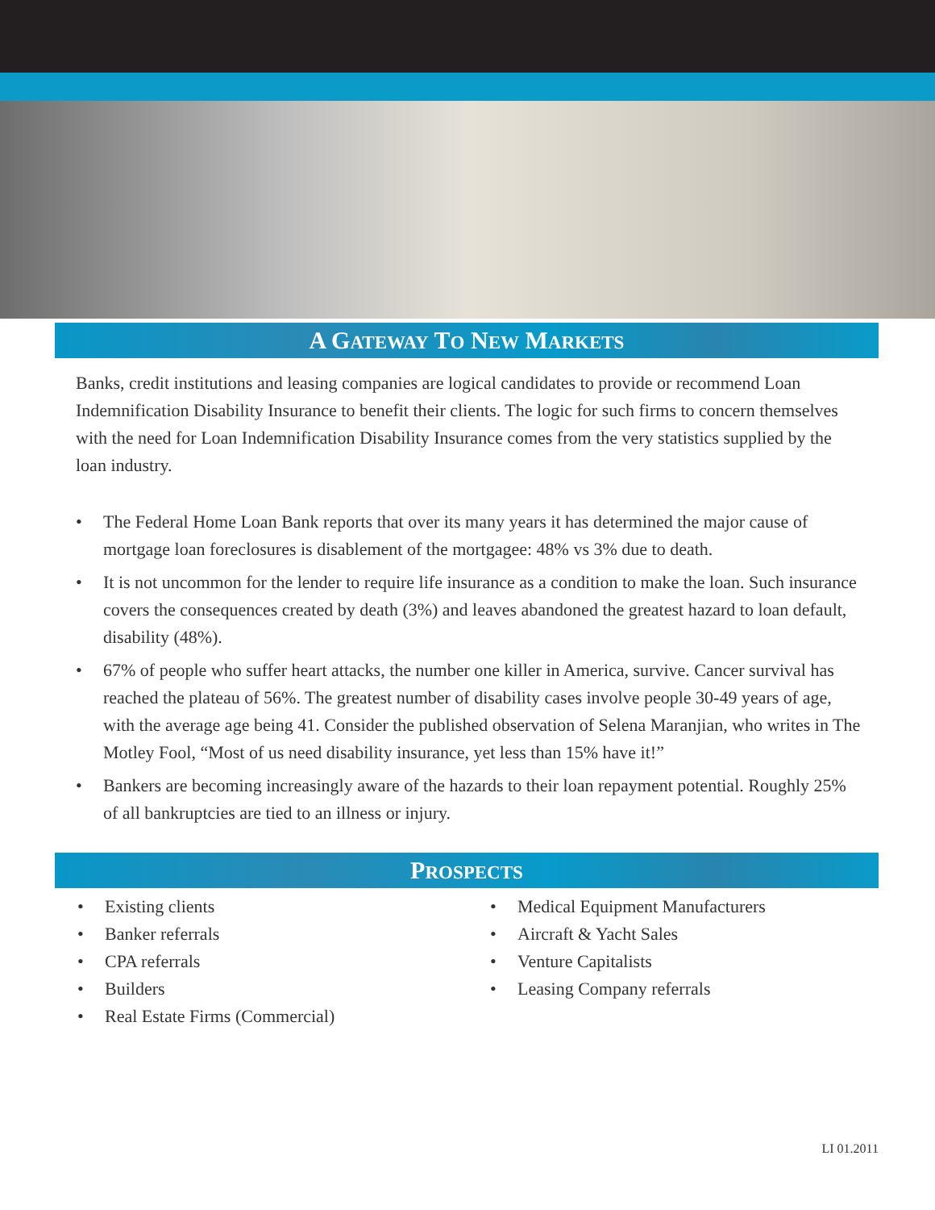A GATEWAY TO NEW MARKETS
Banks, credit institutions and leasing companies are logical candidates to provide or recommend Loan Indemnification Disability Insurance to benefit their clients. The logic for such firms to concern themselves with the need for Loan Indemnification Disability Insurance comes from the very statistics supplied by the loan industry.
• The Federal Home Loan Bank reports that over its many years it has determined the major cause of mortgage loan foreclosures is disablement of the mortgagee: 48% vs 3% due to death.
• It is not uncommon for the lender to require life insurance as a condition to make the loan. Such insurance covers the consequences created by death (3%) and leaves abandoned the greatest hazard to loan default, disability (48%).
• 67% of people who suffer heart attacks, the number one killer in America, survive. Cancer survival has reached the plateau of 56%. The greatest number of disability cases involve people 30-49 years of age, with the average age being 41. Consider the published observation of Selena Maranjian, who writes in The Motley Fool, “Most of us need disability insurance, yet less than 15% have it!”
• Bankers are becoming increasingly aware of the hazards to their loan repayment potential. Roughly 25% of all bankruptcies are tied to an illness or injury.
PROSPECTS
• Existing clients
• Banker referrals
• CPA referrals
• Builders
• Real Estate Firms (Commercial)
• Medical Equipment Manufacturers
• Aircraft & Yacht Sales
• Venture Capitalists
• Leasing Company referrals
LI 01.2011